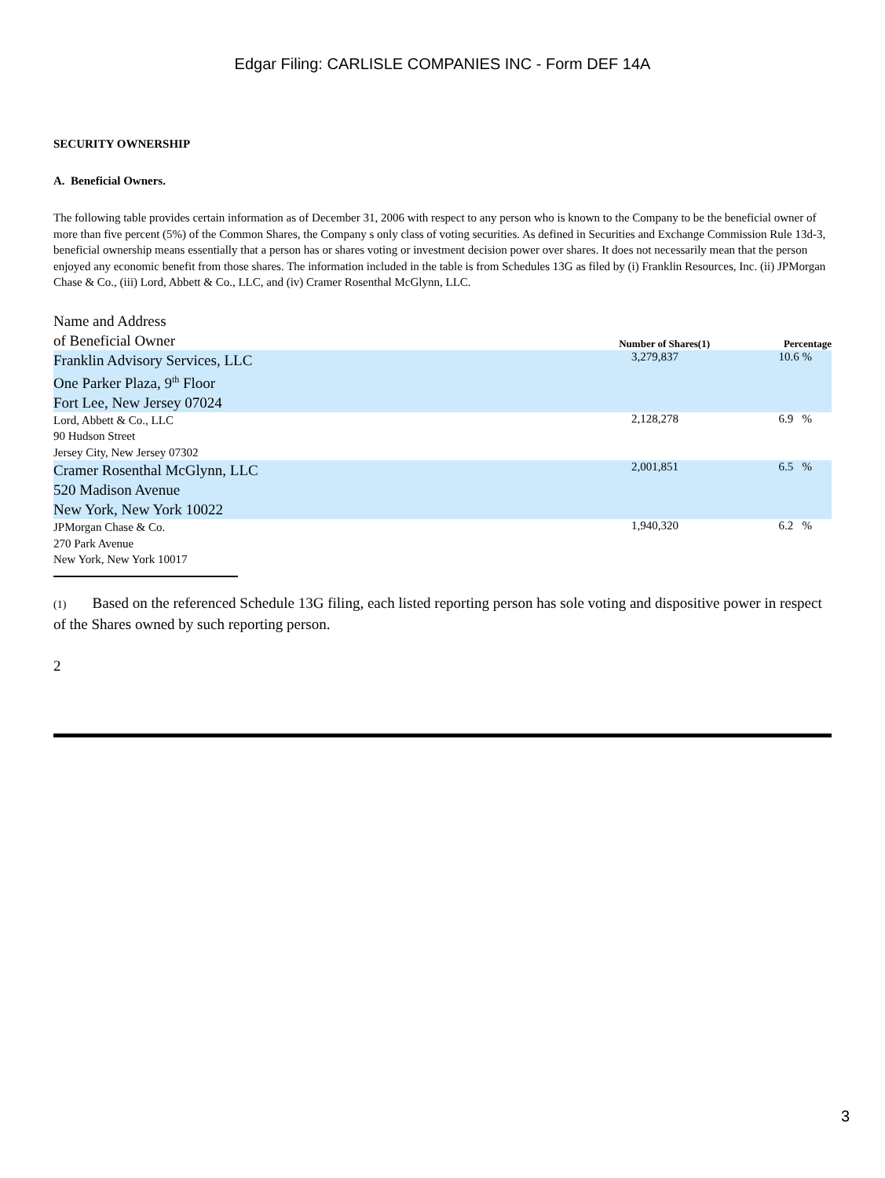Edgar Filing: CARLISLE COMPANIES INC - Form DEF 14A
SECURITY OWNERSHIP
A. Beneficial Owners.
The following table provides certain information as of December 31, 2006 with respect to any person who is known to the Company to be the beneficial owner of more than five percent (5%) of the Common Shares, the Company s only class of voting securities. As defined in Securities and Exchange Commission Rule 13d-3, beneficial ownership means essentially that a person has or shares voting or investment decision power over shares. It does not necessarily mean that the person enjoyed any economic benefit from those shares. The information included in the table is from Schedules 13G as filed by (i) Franklin Resources, Inc. (ii) JPMorgan Chase & Co., (iii) Lord, Abbett & Co., LLC, and (iv) Cramer Rosenthal McGlynn, LLC.
| Name and Address of Beneficial Owner | Number of Shares(1) | Percentage |
| --- | --- | --- |
| Franklin Advisory Services, LLC One Parker Plaza, 9<sup>th</sup> Floor Fort Lee, New Jersey 07024 | 3,279,837 | 10.6 % |
| Lord, Abbett & Co., LLC 90 Hudson Street Jersey City, New Jersey 07302 | 2,128,278 | 6.9 % |
| Cramer Rosenthal McGlynn, LLC 520 Madison Avenue New York, New York 10022 | 2,001,851 | 6.5 % |
| JPMorgan Chase & Co. 270 Park Avenue New York, New York 10017 | 1,940,320 | 6.2 % |
(1) Based on the referenced Schedule 13G filing, each listed reporting person has sole voting and dispositive power in respect of the Shares owned by such reporting person.
2
3